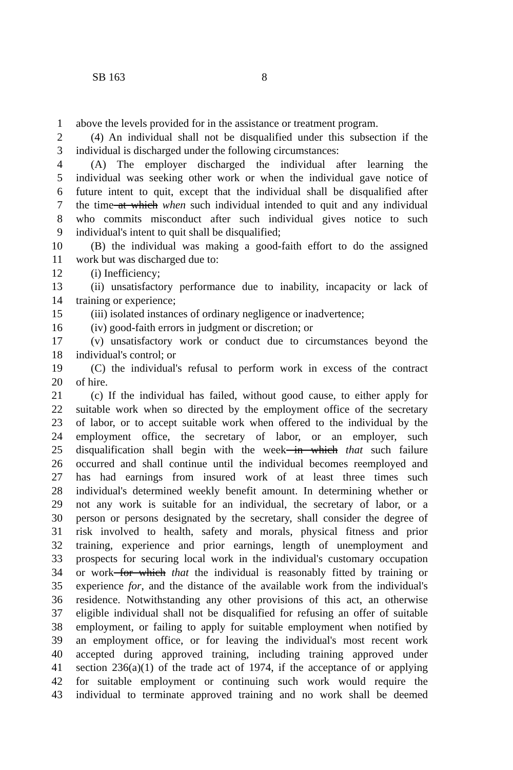SB 163 8
1 above the levels provided for in the assistance or treatment program.
2 (4) An individual shall not be disqualified under this subsection if the
3 individual is discharged under the following circumstances:
4 (A) The employer discharged the individual after learning the
5 individual was seeking other work or when the individual gave notice of
6 future intent to quit, except that the individual shall be disqualified after
7 the time at which when such individual intended to quit and any individual
8 who commits misconduct after such individual gives notice to such
9 individual's intent to quit shall be disqualified;
10 (B) the individual was making a good-faith effort to do the assigned
11 work but was discharged due to:
12 (i) Inefficiency;
13 (ii) unsatisfactory performance due to inability, incapacity or lack of
14 training or experience;
15 (iii) isolated instances of ordinary negligence or inadvertence;
16 (iv) good-faith errors in judgment or discretion; or
17 (v) unsatisfactory work or conduct due to circumstances beyond the
18 individual's control; or
19 (C) the individual's refusal to perform work in excess of the contract
20 of hire.
21 (c) If the individual has failed, without good cause, to either apply for
22 suitable work when so directed by the employment office of the secretary
23 of labor, or to accept suitable work when offered to the individual by the
24 employment office, the secretary of labor, or an employer, such
25 disqualification shall begin with the week in which that such failure
26 occurred and shall continue until the individual becomes reemployed and
27 has had earnings from insured work of at least three times such
28 individual's determined weekly benefit amount. In determining whether or
29 not any work is suitable for an individual, the secretary of labor, or a
30 person or persons designated by the secretary, shall consider the degree of
31 risk involved to health, safety and morals, physical fitness and prior
32 training, experience and prior earnings, length of unemployment and
33 prospects for securing local work in the individual's customary occupation
34 or work for which that the individual is reasonably fitted by training or
35 experience for, and the distance of the available work from the individual's
36 residence. Notwithstanding any other provisions of this act, an otherwise
37 eligible individual shall not be disqualified for refusing an offer of suitable
38 employment, or failing to apply for suitable employment when notified by
39 an employment office, or for leaving the individual's most recent work
40 accepted during approved training, including training approved under
41 section 236(a)(1) of the trade act of 1974, if the acceptance of or applying
42 for suitable employment or continuing such work would require the
43 individual to terminate approved training and no work shall be deemed